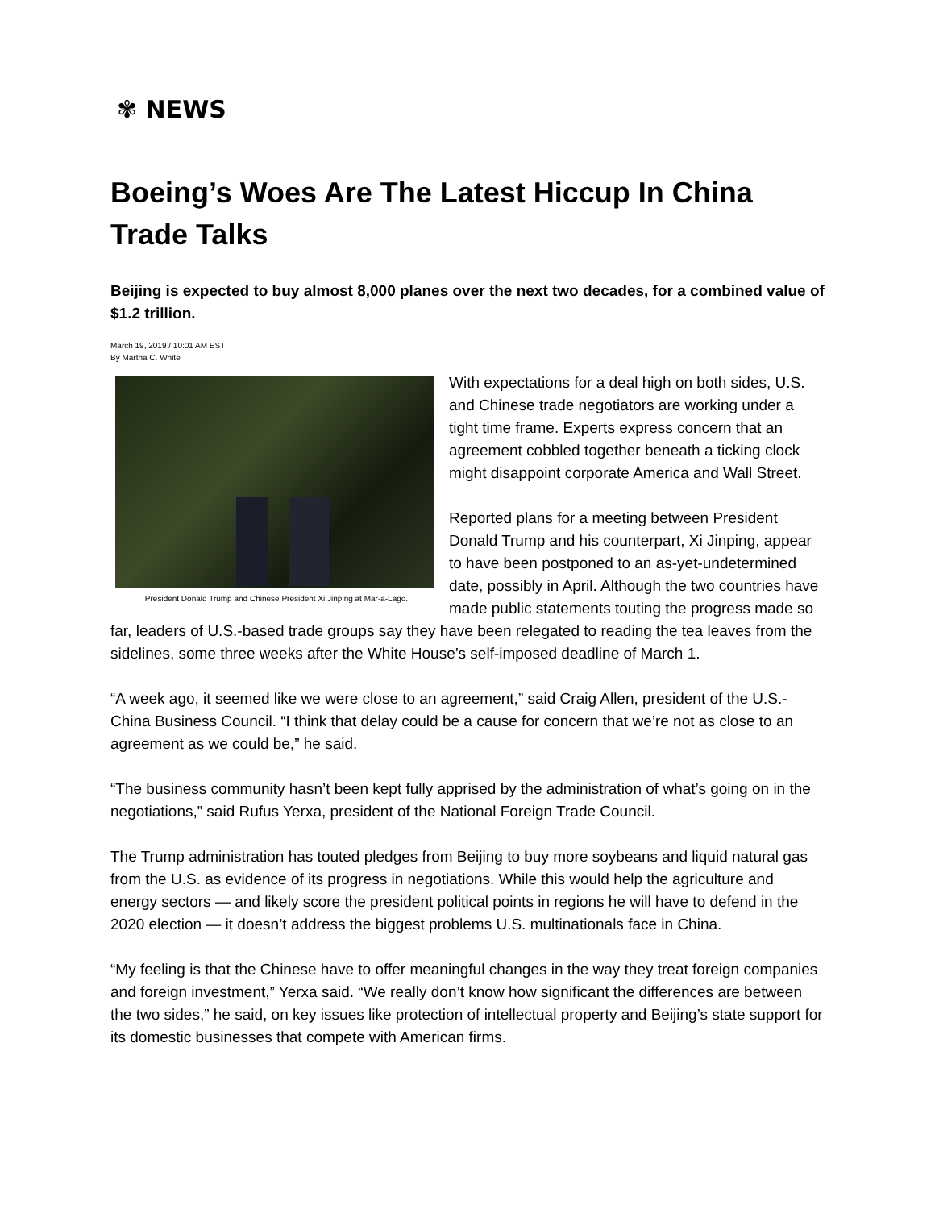✾ NEWS
Boeing’s Woes Are The Latest Hiccup In China Trade Talks
Beijing is expected to buy almost 8,000 planes over the next two decades, for a combined value of $1.2 trillion.
March 19, 2019 / 10:01 AM EST
By Martha C. White
President Donald Trump and Chinese President Xi Jinping at Mar-a-Lago.
With expectations for a deal high on both sides, U.S. and Chinese trade negotiators are working under a tight time frame. Experts express concern that an agreement cobbled together beneath a ticking clock might disappoint corporate America and Wall Street.
Reported plans for a meeting between President Donald Trump and his counterpart, Xi Jinping, appear to have been postponed to an as-yet-undetermined date, possibly in April. Although the two countries have made public statements touting the progress made so far, leaders of U.S.-based trade groups say they have been relegated to reading the tea leaves from the sidelines, some three weeks after the White House’s self-imposed deadline of March 1.
“A week ago, it seemed like we were close to an agreement,” said Craig Allen, president of the U.S.-China Business Council. “I think that delay could be a cause for concern that we’re not as close to an agreement as we could be,” he said.
“The business community hasn’t been kept fully apprised by the administration of what’s going on in the negotiations,” said Rufus Yerxa, president of the National Foreign Trade Council.
The Trump administration has touted pledges from Beijing to buy more soybeans and liquid natural gas from the U.S. as evidence of its progress in negotiations. While this would help the agriculture and energy sectors — and likely score the president political points in regions he will have to defend in the 2020 election — it doesn’t address the biggest problems U.S. multinationals face in China.
“My feeling is that the Chinese have to offer meaningful changes in the way they treat foreign companies and foreign investment,” Yerxa said. “We really don’t know how significant the differences are between the two sides,” he said, on key issues like protection of intellectual property and Beijing’s state support for its domestic businesses that compete with American firms.